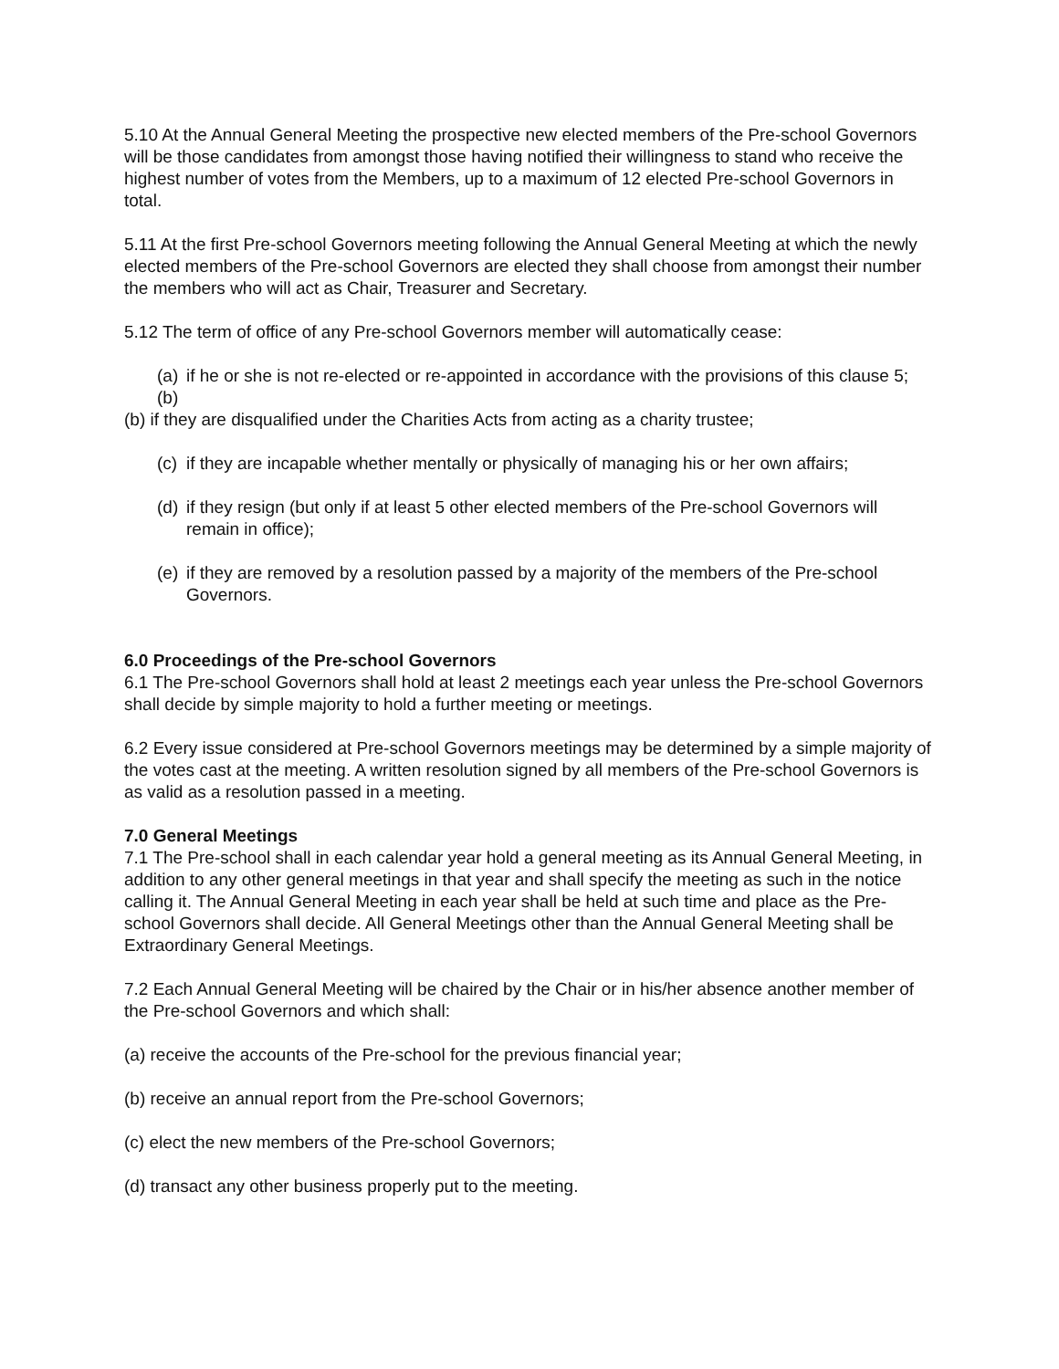5.10 At the Annual General Meeting the prospective new elected members of the Pre-school Governors will be those candidates from amongst those having notified their willingness to stand who receive the highest number of votes from the Members, up to a maximum of 12 elected Pre-school Governors in total.
5.11 At the first Pre-school Governors meeting following the Annual General Meeting at which the newly elected members of the Pre-school Governors are elected they shall choose from amongst their number the members who will act as Chair, Treasurer and Secretary.
5.12 The term of office of any Pre-school Governors member will automatically cease:
(a) if he or she is not re-elected or re-appointed in accordance with the provisions of this clause 5;
(b)
(b) if they are disqualified under the Charities Acts from acting as a charity trustee;
(c) if they are incapable whether mentally or physically of managing his or her own affairs;
(d) if they resign (but only if at least 5 other elected members of the Pre-school Governors will remain in office);
(e) if they are removed by a resolution passed by a majority of the members of the Pre-school Governors.
6.0 Proceedings of the Pre-school Governors
6.1 The Pre-school Governors shall hold at least 2 meetings each year unless the Pre-school Governors shall decide by simple majority to hold a further meeting or meetings.
6.2 Every issue considered at Pre-school Governors meetings may be determined by a simple majority of the votes cast at the meeting. A written resolution signed by all members of the Pre-school Governors is as valid as a resolution passed in a meeting.
7.0 General Meetings
7.1 The Pre-school shall in each calendar year hold a general meeting as its Annual General Meeting, in addition to any other general meetings in that year and shall specify the meeting as such in the notice calling it. The Annual General Meeting in each year shall be held at such time and place as the Pre-school Governors shall decide. All General Meetings other than the Annual General Meeting shall be Extraordinary General Meetings.
7.2 Each Annual General Meeting will be chaired by the Chair or in his/her absence another member of the Pre-school Governors and which shall:
(a) receive the accounts of the Pre-school for the previous financial year;
(b) receive an annual report from the Pre-school Governors;
(c) elect the new members of the Pre-school Governors;
(d) transact any other business properly put to the meeting.